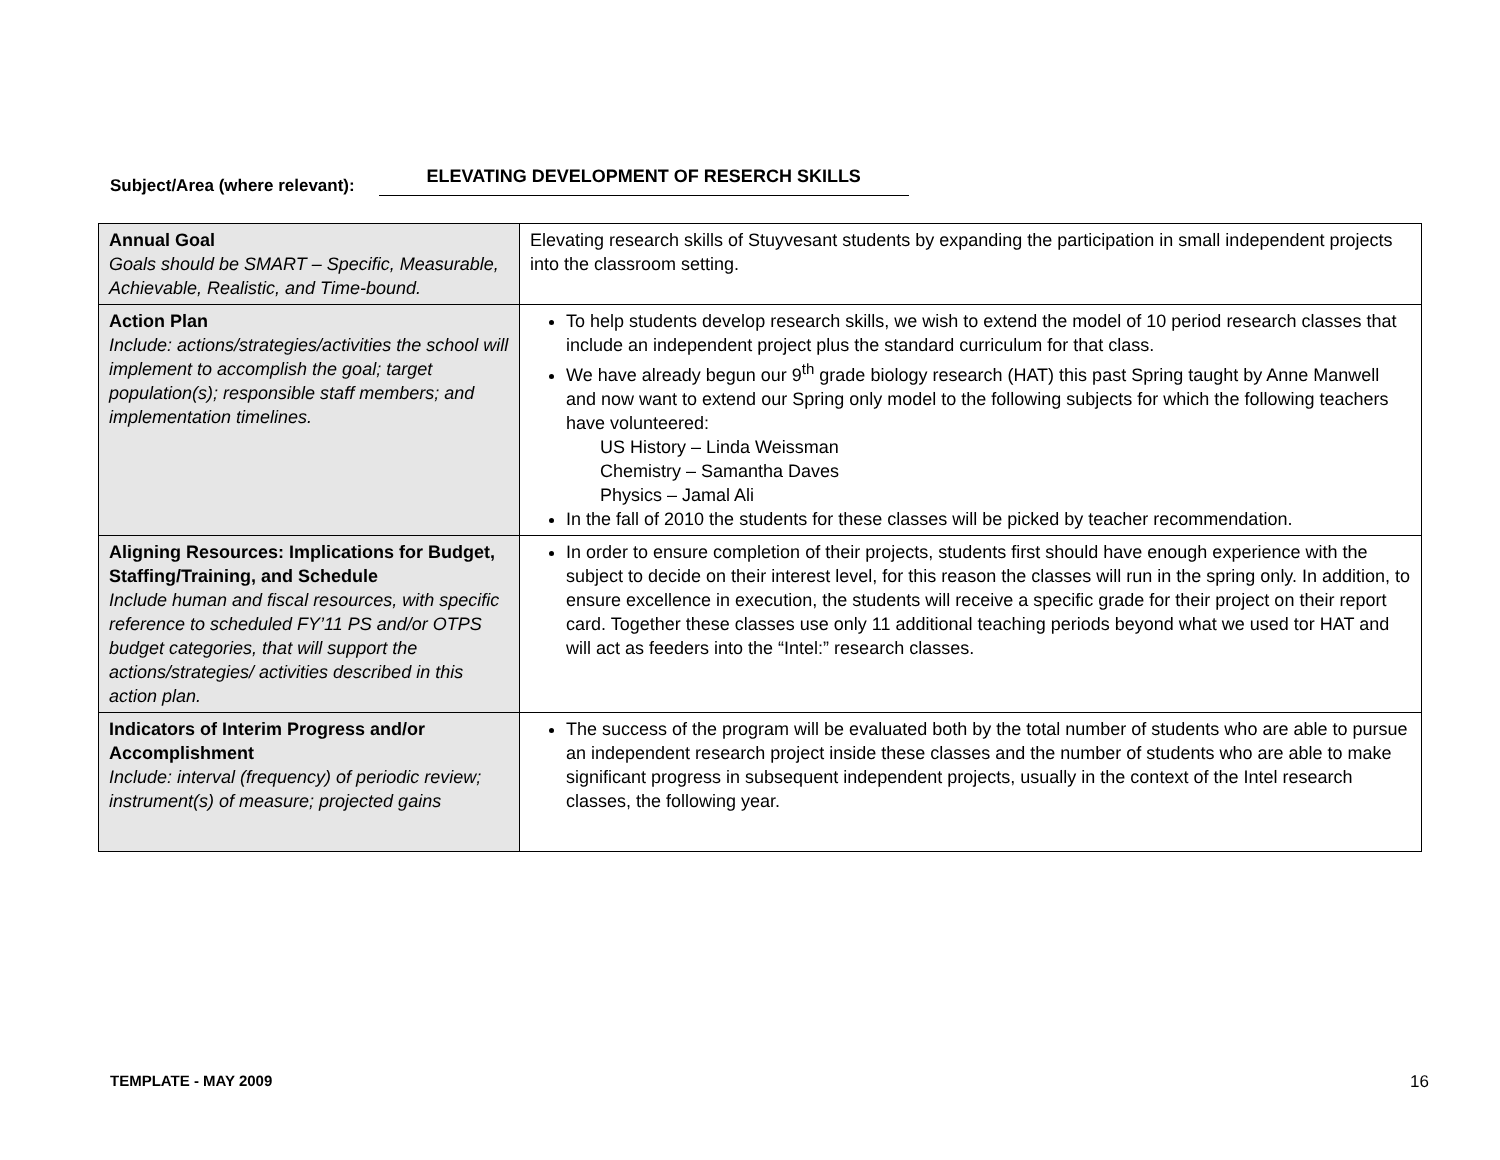Subject/Area (where relevant): ELEVATING DEVELOPMENT OF RESERCH SKILLS
| Annual Goal Goals should be SMART – Specific, Measurable, Achievable, Realistic, and Time-bound. | Elevating research skills of Stuyvesant students by expanding the participation in small independent projects into the classroom setting. |
| Action Plan Include: actions/strategies/activities the school will implement to accomplish the goal; target population(s); responsible staff members; and implementation timelines. | To help students develop research skills, we wish to extend the model of 10 period research classes that include an independent project plus the standard curriculum for that class. We have already begun our 9<sup>th</sup> grade biology research (HAT) this past Spring taught by Anne Manwell and now want to extend our Spring only model to the following subjects for which the following teachers have volunteered: US History – Linda Weissman Chemistry – Samantha Daves Physics – Jamal Ali In the fall of 2010 the students for these classes will be picked by teacher recommendation. |
| Aligning Resources: Implications for Budget, Staffing/Training, and Schedule Include human and fiscal resources, with specific reference to scheduled FY’11 PS and/or OTPS budget categories, that will support the actions/strategies/ activities described in this action plan. | In order to ensure completion of their projects, students first should have enough experience with the subject to decide on their interest level, for this reason the classes will run in the spring only. In addition, to ensure excellence in execution, the students will receive a specific grade for their project on their report card. Together these classes use only 11 additional teaching periods beyond what we used tor HAT and will act as feeders into the “Intel:” research classes. |
| Indicators of Interim Progress and/or Accomplishment Include: interval (frequency) of periodic review; instrument(s) of measure; projected gains | The success of the program will be evaluated both by the total number of students who are able to pursue an independent research project inside these classes and the number of students who are able to make significant progress in subsequent independent projects, usually in the context of the Intel research classes, the following year. |
TEMPLATE - MAY 2009 16